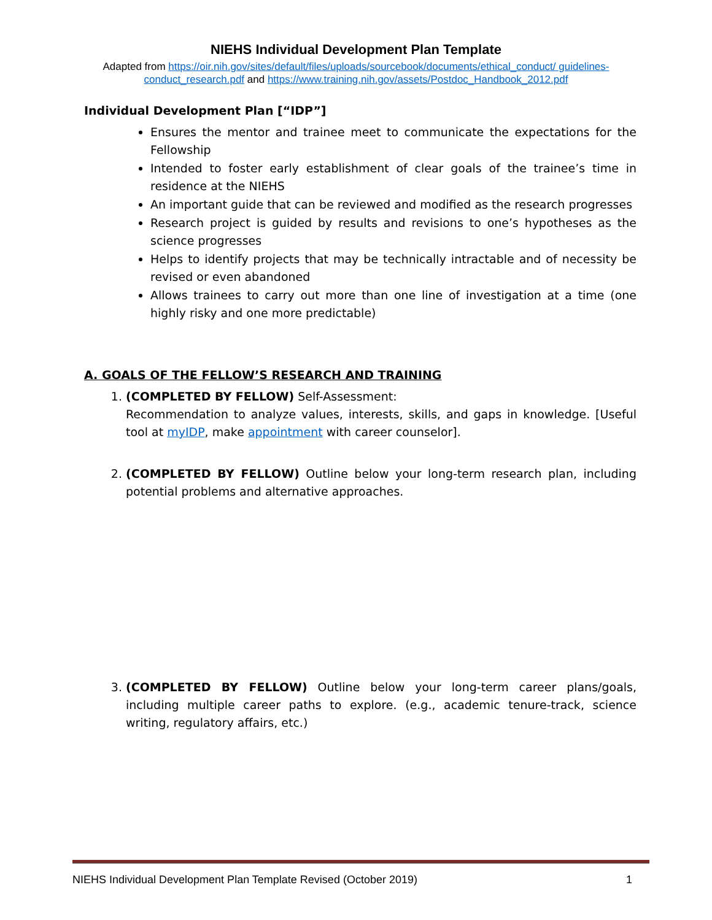NIEHS Individual Development Plan Template
Adapted from https://oir.nih.gov/sites/default/files/uploads/sourcebook/documents/ethical_conduct/ guidelines-conduct_research.pdf and https://www.training.nih.gov/assets/Postdoc_Handbook_2012.pdf
Individual Development Plan [“IDP”]
Ensures the mentor and trainee meet to communicate the expectations for the Fellowship
Intended to foster early establishment of clear goals of the trainee’s time in residence at the NIEHS
An important guide that can be reviewed and modified as the research progresses
Research project is guided by results and revisions to one’s hypotheses as the science progresses
Helps to identify projects that may be technically intractable and of necessity be revised or even abandoned
Allows trainees to carry out more than one line of investigation at a time (one highly risky and one more predictable)
A. GOALS OF THE FELLOW’S RESEARCH AND TRAINING
1. (COMPLETED BY FELLOW) Self-Assessment:
Recommendation to analyze values, interests, skills, and gaps in knowledge. [Useful tool at myIDP, make appointment with career counselor].
2. (COMPLETED BY FELLOW) Outline below your long-term research plan, including potential problems and alternative approaches.
3. (COMPLETED BY FELLOW) Outline below your long-term career plans/goals, including multiple career paths to explore. (e.g., academic tenure-track, science writing, regulatory affairs, etc.)
NIEHS Individual Development Plan Template Revised (October 2019) 1